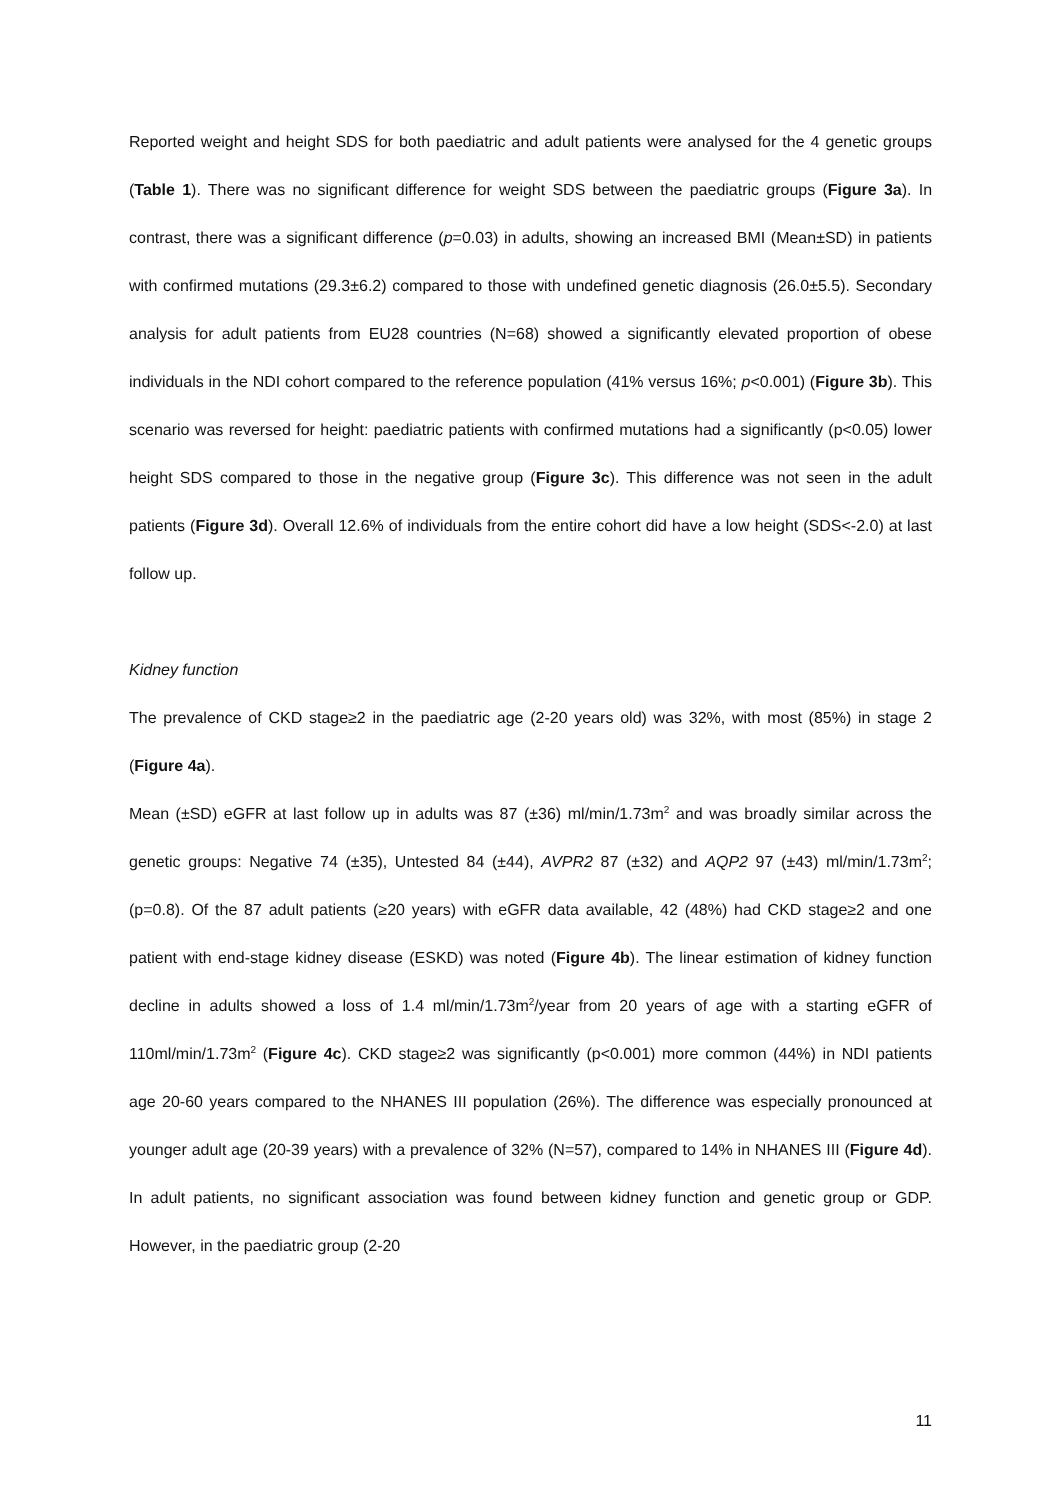Reported weight and height SDS for both paediatric and adult patients were analysed for the 4 genetic groups (Table 1). There was no significant difference for weight SDS between the paediatric groups (Figure 3a). In contrast, there was a significant difference (p=0.03) in adults, showing an increased BMI (Mean±SD) in patients with confirmed mutations (29.3±6.2) compared to those with undefined genetic diagnosis (26.0±5.5). Secondary analysis for adult patients from EU28 countries (N=68) showed a significantly elevated proportion of obese individuals in the NDI cohort compared to the reference population (41% versus 16%; p<0.001) (Figure 3b). This scenario was reversed for height: paediatric patients with confirmed mutations had a significantly (p<0.05) lower height SDS compared to those in the negative group (Figure 3c). This difference was not seen in the adult patients (Figure 3d). Overall 12.6% of individuals from the entire cohort did have a low height (SDS<-2.0) at last follow up.
Kidney function
The prevalence of CKD stage≥2 in the paediatric age (2-20 years old) was 32%, with most (85%) in stage 2 (Figure 4a).
Mean (±SD) eGFR at last follow up in adults was 87 (±36) ml/min/1.73m<sup>2</sup> and was broadly similar across the genetic groups: Negative 74 (±35), Untested 84 (±44), AVPR2 87 (±32) and AQP2 97 (±43) ml/min/1.73m<sup>2</sup>; (p=0.8). Of the 87 adult patients (≥20 years) with eGFR data available, 42 (48%) had CKD stage≥2 and one patient with end-stage kidney disease (ESKD) was noted (Figure 4b). The linear estimation of kidney function decline in adults showed a loss of 1.4 ml/min/1.73m<sup>2</sup>/year from 20 years of age with a starting eGFR of 110ml/min/1.73m<sup>2</sup> (Figure 4c). CKD stage≥2 was significantly (p<0.001) more common (44%) in NDI patients age 20-60 years compared to the NHANES III population (26%). The difference was especially pronounced at younger adult age (20-39 years) with a prevalence of 32% (N=57), compared to 14% in NHANES III (Figure 4d). In adult patients, no significant association was found between kidney function and genetic group or GDP. However, in the paediatric group (2-20
11